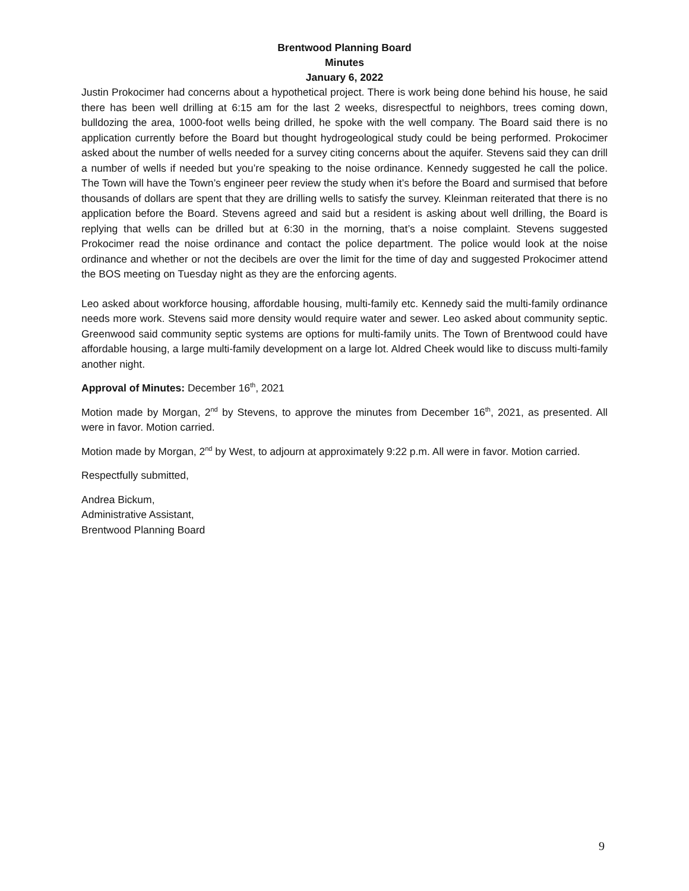Brentwood Planning Board
Minutes
January 6, 2022
Justin Prokocimer had concerns about a hypothetical project. There is work being done behind his house, he said there has been well drilling at 6:15 am for the last 2 weeks, disrespectful to neighbors, trees coming down, bulldozing the area, 1000-foot wells being drilled, he spoke with the well company. The Board said there is no application currently before the Board but thought hydrogeological study could be being performed. Prokocimer asked about the number of wells needed for a survey citing concerns about the aquifer. Stevens said they can drill a number of wells if needed but you’re speaking to the noise ordinance. Kennedy suggested he call the police. The Town will have the Town’s engineer peer review the study when it’s before the Board and surmised that before thousands of dollars are spent that they are drilling wells to satisfy the survey. Kleinman reiterated that there is no application before the Board. Stevens agreed and said but a resident is asking about well drilling, the Board is replying that wells can be drilled but at 6:30 in the morning, that’s a noise complaint. Stevens suggested Prokocimer read the noise ordinance and contact the police department. The police would look at the noise ordinance and whether or not the decibels are over the limit for the time of day and suggested Prokocimer attend the BOS meeting on Tuesday night as they are the enforcing agents.
Leo asked about workforce housing, affordable housing, multi-family etc. Kennedy said the multi-family ordinance needs more work. Stevens said more density would require water and sewer. Leo asked about community septic. Greenwood said community septic systems are options for multi-family units. The Town of Brentwood could have affordable housing, a large multi-family development on a large lot. Aldred Cheek would like to discuss multi-family another night.
Approval of Minutes: December 16<sup>th</sup>, 2021
Motion made by Morgan, 2<sup>nd</sup> by Stevens, to approve the minutes from December 16<sup>th</sup>, 2021, as presented. All were in favor. Motion carried.
Motion made by Morgan, 2<sup>nd</sup> by West, to adjourn at approximately 9:22 p.m. All were in favor. Motion carried.
Respectfully submitted,
Andrea Bickum,
Administrative Assistant,
Brentwood Planning Board
9